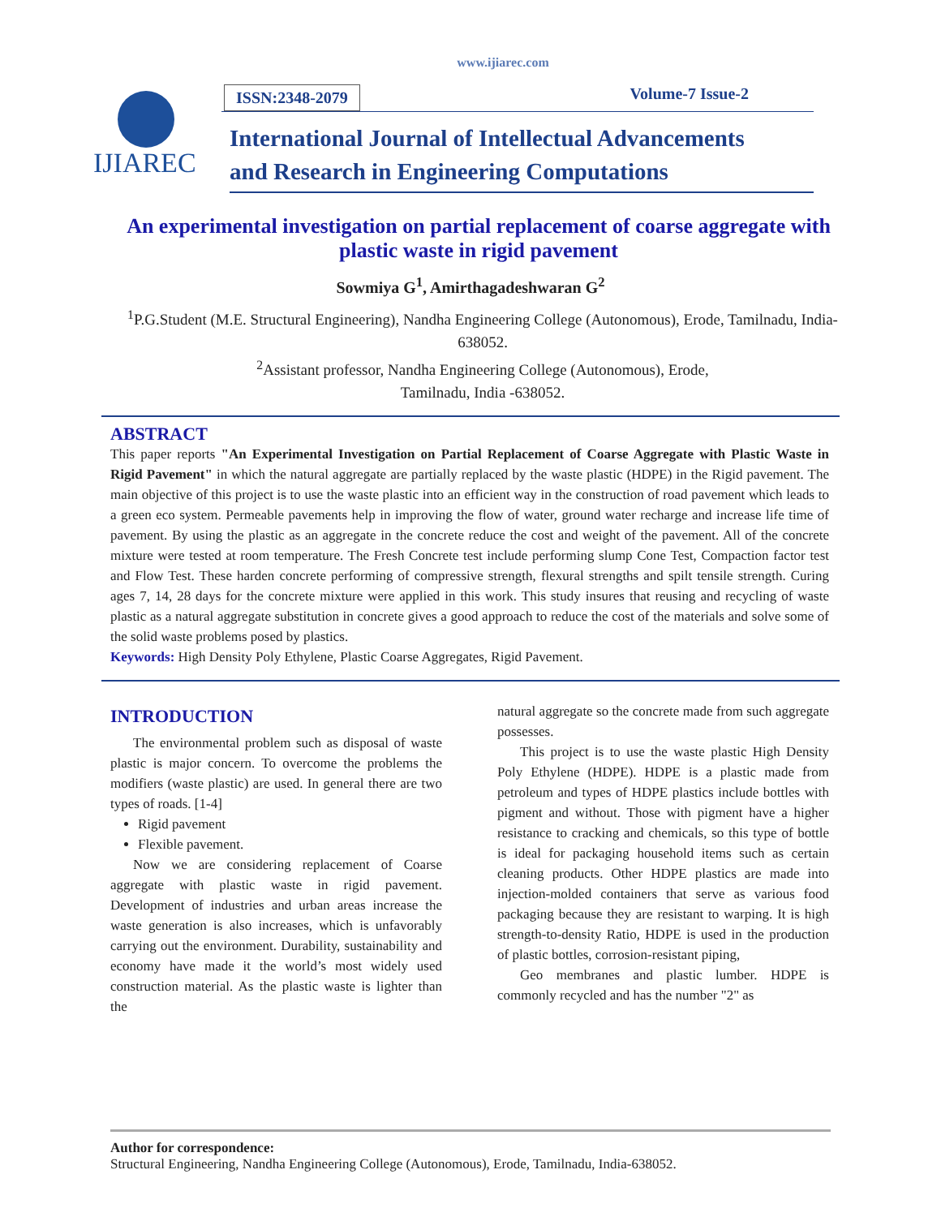www.ijiarec.com
IJIAREC
ISSN:2348-2079 Volume-7 Issue-2
International Journal of Intellectual Advancements
and Research in Engineering Computations
An experimental investigation on partial replacement of coarse aggregate with plastic waste in rigid pavement
Sowmiya G<sup>1</sup>, Amirthagadeshwaran G<sup>2</sup>
<sup>1</sup> P.G.Student (M.E. Structural Engineering), Nandha Engineering College (Autonomous), Erode, Tamilnadu, India-638052.
<sup>2</sup> Assistant professor, Nandha Engineering College (Autonomous), Erode,
Tamilnadu, India -638052.
ABSTRACT
This paper reports "An Experimental Investigation on Partial Replacement of Coarse Aggregate with Plastic Waste in Rigid Pavement" in which the natural aggregate are partially replaced by the waste plastic (HDPE) in the Rigid pavement. The main objective of this project is to use the waste plastic into an efficient way in the construction of road pavement which leads to a green eco system. Permeable pavements help in improving the flow of water, ground water recharge and increase life time of pavement. By using the plastic as an aggregate in the concrete reduce the cost and weight of the pavement. All of the concrete mixture were tested at room temperature. The Fresh Concrete test include performing slump Cone Test, Compaction factor test and Flow Test. These harden concrete performing of compressive strength, flexural strengths and spilt tensile strength. Curing ages 7, 14, 28 days for the concrete mixture were applied in this work. This study insures that reusing and recycling of waste plastic as a natural aggregate substitution in concrete gives a good approach to reduce the cost of the materials and solve some of the solid waste problems posed by plastics.
Keywords: High Density Poly Ethylene, Plastic Coarse Aggregates, Rigid Pavement.
INTRODUCTION
The environmental problem such as disposal of waste plastic is major concern. To overcome the problems the modifiers (waste plastic) are used. In general there are two types of roads. [1-4]
Rigid pavement
Flexible pavement.
Now we are considering replacement of Coarse aggregate with plastic waste in rigid pavement. Development of industries and urban areas increase the waste generation is also increases, which is unfavorably carrying out the environment. Durability, sustainability and economy have made it the world’s most widely used construction material. As the plastic waste is lighter than the
natural aggregate so the concrete made from such aggregate possesses.
This project is to use the waste plastic High Density Poly Ethylene (HDPE). HDPE is a plastic made from petroleum and types of HDPE plastics include bottles with pigment and without. Those with pigment have a higher resistance to cracking and chemicals, so this type of bottle is ideal for packaging household items such as certain cleaning products. Other HDPE plastics are made into injection-molded containers that serve as various food packaging because they are resistant to warping. It is high strength-to-density Ratio, HDPE is used in the production of plastic bottles, corrosion-resistant piping,
Geo membranes and plastic lumber. HDPE is commonly recycled and has the number "2" as
Author for correspondence:
Structural Engineering, Nandha Engineering College (Autonomous), Erode, Tamilnadu, India-638052.